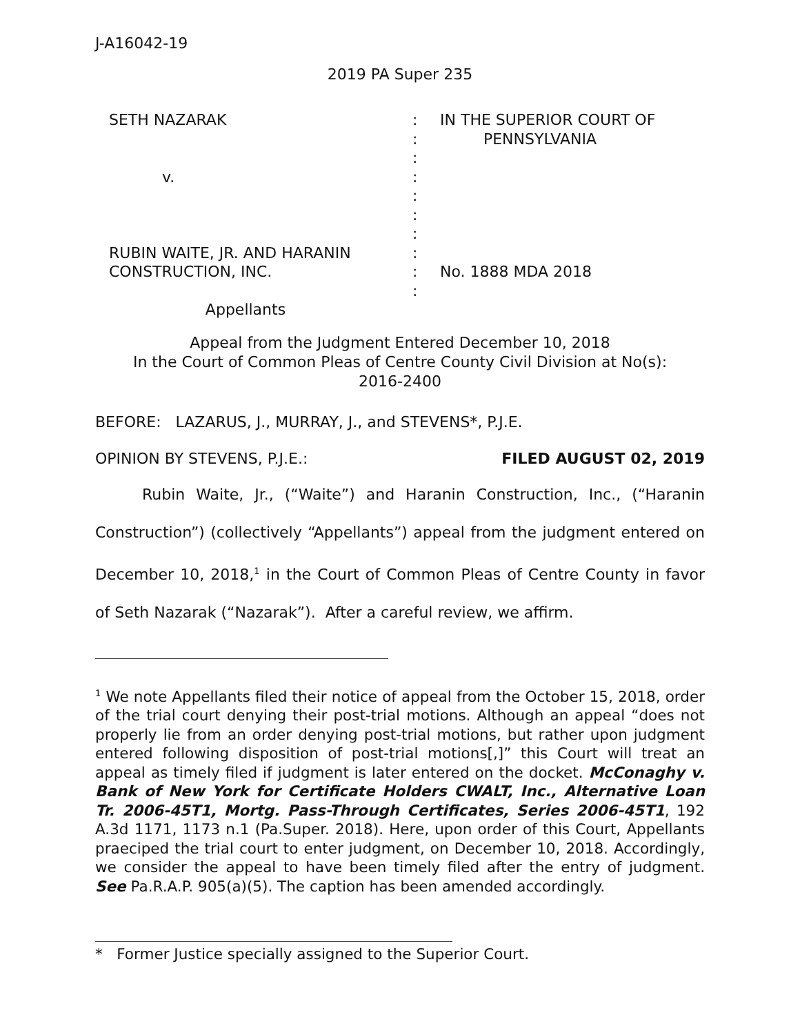J-A16042-19
2019 PA Super 235
SETH NAZARAK v. RUBIN WAITE, JR. AND HARANIN CONSTRUCTION, INC. Appellants
: : : : : : : : : :
IN THE SUPERIOR COURT OF PENNSYLVANIA No. 1888 MDA 2018
Appeal from the Judgment Entered December 10, 2018
In the Court of Common Pleas of Centre County Civil Division at No(s):
2016-2400
BEFORE: LAZARUS, J., MURRAY, J., and STEVENS*, P.J.E.
OPINION BY STEVENS, P.J.E.: FILED AUGUST 02, 2019
Rubin Waite, Jr., (“Waite”) and Haranin Construction, Inc., (“Haranin Construction”) (collectively “Appellants”) appeal from the judgment entered on December 10, 2018,<sup>1</sup> in the Court of Common Pleas of Centre County in favor of Seth Nazarak (“Nazarak”). After a careful review, we affirm.
<sup>1</sup> We note Appellants filed their notice of appeal from the October 15, 2018, order of the trial court denying their post-trial motions. Although an appeal “does not properly lie from an order denying post-trial motions, but rather upon judgment entered following disposition of post-trial motions[,]” this Court will treat an appeal as timely filed if judgment is later entered on the docket. McConaghy v. Bank of New York for Certificate Holders CWALT, Inc., Alternative Loan Tr. 2006-45T1, Mortg. Pass-Through Certificates, Series 2006-45T1, 192 A.3d 1171, 1173 n.1 (Pa.Super. 2018). Here, upon order of this Court, Appellants praeciped the trial court to enter judgment, on December 10, 2018. Accordingly, we consider the appeal to have been timely filed after the entry of judgment. See Pa.R.A.P. 905(a)(5). The caption has been amended accordingly.
* Former Justice specially assigned to the Superior Court.